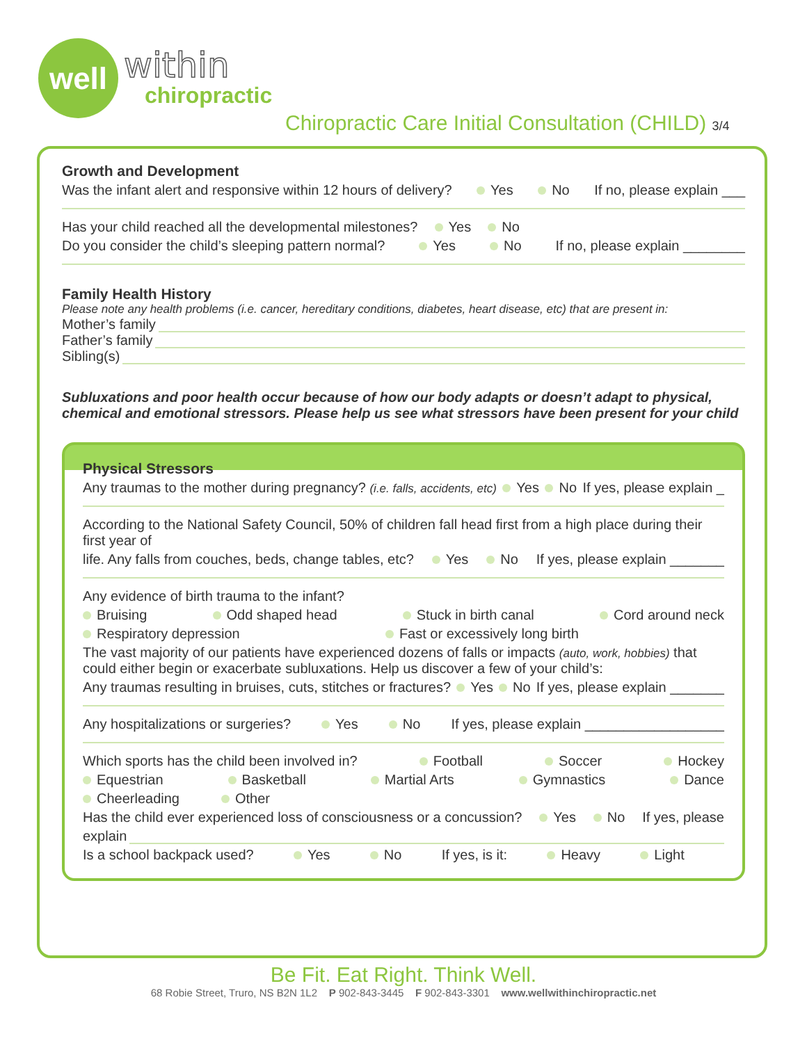well
within
chiropractic
Chiropractic Care Initial Consultation (CHILD) 3/4
Growth and Development
Was the infant alert and responsive within 12 hours of delivery? Yes No If no, please explain ___
Has your child reached all the developmental milestones? Yes No
Do you consider the child’s sleeping pattern normal? Yes No If no, please explain ________
Family Health History
Please note any health problems (i.e. cancer, hereditary conditions, diabetes, heart disease, etc) that are present in:
Mother’s family
Father’s family
Sibling(s)
Subluxations and poor health occur because of how our body adapts or doesn’t adapt to physical, chemical and emotional stressors. Please help us see what stressors have been present for your child
Physical Stressors
Any traumas to the mother during pregnancy? (i.e. falls, accidents, etc) Yes No If yes, please explain _
According to the National Safety Council, 50% of children fall head first from a high place during their first year of
life. Any falls from couches, beds, change tables, etc? Yes No If yes, please explain _______
Any evidence of birth trauma to the infant?
Bruising Odd shaped head Stuck in birth canal Cord around neck
Respiratory depression Fast or excessively long birth
The vast majority of our patients have experienced dozens of falls or impacts (auto, work, hobbies) that could either begin or exacerbate subluxations. Help us discover a few of your child’s:
Any traumas resulting in bruises, cuts, stitches or fractures? Yes No If yes, please explain _______
Any hospitalizations or surgeries? Yes No If yes, please explain __________________
Which sports has the child been involved in? Football Soccer Hockey
Equestrian Basketball Martial Arts Gymnastics Dance
Cheerleading Other
Has the child ever experienced loss of consciousness or a concussion? Yes No If yes, please
explain
Is a school backpack used? Yes No If yes, is it: Heavy Light
Be Fit. Eat Right. Think Well.
68 Robie Street, Truro, NS B2N 1L2 P 902-843-3445 F 902-843-3301 www.wellwithinchiropractic.net